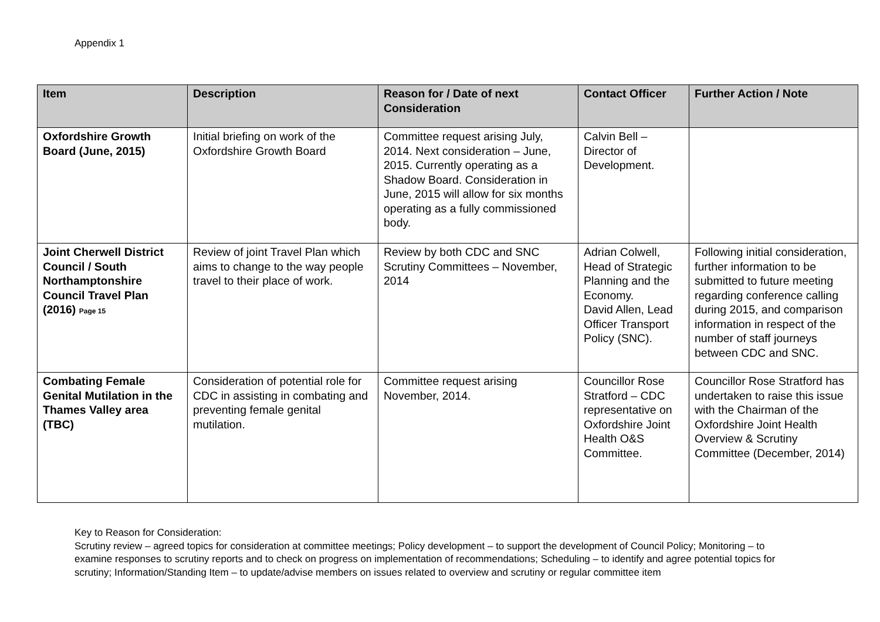Appendix 1
| Item | Description | Reason for / Date of next Consideration | Contact Officer | Further Action / Note |
| --- | --- | --- | --- | --- |
| Oxfordshire Growth Board (June, 2015) | Initial briefing on work of the Oxfordshire Growth Board | Committee request arising July, 2014. Next consideration – June, 2015. Currently operating as a Shadow Board. Consideration in June, 2015 will allow for six months operating as a fully commissioned body. | Calvin Bell – Director of Development. | |
| Joint Cherwell District Council / South Northamptonshire Council Travel Plan (2016) Page 15 | Review of joint Travel Plan which aims to change to the way people travel to their place of work. | Review by both CDC and SNC Scrutiny Committees – November, 2014 | Adrian Colwell, Head of Strategic Planning and the Economy. David Allen, Lead Officer Transport Policy (SNC). | Following initial consideration, further information to be submitted to future meeting regarding conference calling during 2015, and comparison information in respect of the number of staff journeys between CDC and SNC. |
| Combating Female Genital Mutilation in the Thames Valley area (TBC) | Consideration of potential role for CDC in assisting in combating and preventing female genital mutilation. | Committee request arising November, 2014. | Councillor Rose Stratford – CDC representative on Oxfordshire Joint Health O&S Committee. | Councillor Rose Stratford has undertaken to raise this issue with the Chairman of the Oxfordshire Joint Health Overview & Scrutiny Committee (December, 2014) |
Key to Reason for Consideration:
Scrutiny review – agreed topics for consideration at committee meetings; Policy development – to support the development of Council Policy; Monitoring – to examine responses to scrutiny reports and to check on progress on implementation of recommendations; Scheduling – to identify and agree potential topics for scrutiny; Information/Standing Item – to update/advise members on issues related to overview and scrutiny or regular committee item